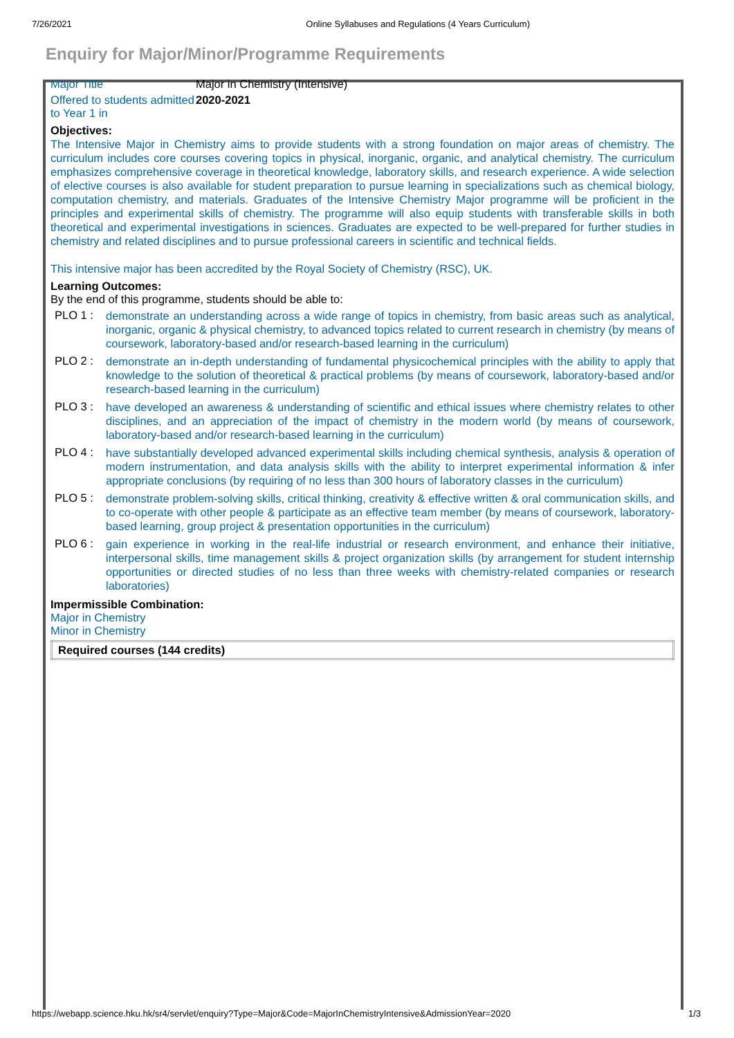7/26/2021 Online Syllabuses and Regulations (4 Years Curriculum)
Enquiry for Major/Minor/Programme Requirements
Major Title Major in Chemistry (Intensive)
Offered to students admitted to Year 1 in
2020-2021
Objectives:
The Intensive Major in Chemistry aims to provide students with a strong foundation on major areas of chemistry. The curriculum includes core courses covering topics in physical, inorganic, organic, and analytical chemistry. The curriculum emphasizes comprehensive coverage in theoretical knowledge, laboratory skills, and research experience. A wide selection of elective courses is also available for student preparation to pursue learning in specializations such as chemical biology, computation chemistry, and materials. Graduates of the Intensive Chemistry Major programme will be proficient in the principles and experimental skills of chemistry. The programme will also equip students with transferable skills in both theoretical and experimental investigations in sciences. Graduates are expected to be well-prepared for further studies in chemistry and related disciplines and to pursue professional careers in scientific and technical fields.
This intensive major has been accredited by the Royal Society of Chemistry (RSC), UK.
Learning Outcomes:
By the end of this programme, students should be able to:
PLO 1 :
demonstrate an understanding across a wide range of topics in chemistry, from basic areas such as analytical, inorganic, organic & physical chemistry, to advanced topics related to current research in chemistry (by means of coursework, laboratory-based and/or research-based learning in the curriculum)
PLO 2 :
demonstrate an in-depth understanding of fundamental physicochemical principles with the ability to apply that knowledge to the solution of theoretical & practical problems (by means of coursework, laboratory-based and/or research-based learning in the curriculum)
PLO 3 :
have developed an awareness & understanding of scientific and ethical issues where chemistry relates to other disciplines, and an appreciation of the impact of chemistry in the modern world (by means of coursework, laboratory-based and/or research-based learning in the curriculum)
PLO 4 :
have substantially developed advanced experimental skills including chemical synthesis, analysis & operation of modern instrumentation, and data analysis skills with the ability to interpret experimental information & infer appropriate conclusions (by requiring of no less than 300 hours of laboratory classes in the curriculum)
PLO 5 :
demonstrate problem-solving skills, critical thinking, creativity & effective written & oral communication skills, and to co-operate with other people & participate as an effective team member (by means of coursework, laboratory-based learning, group project & presentation opportunities in the curriculum)
PLO 6 :
gain experience in working in the real-life industrial or research environment, and enhance their initiative, interpersonal skills, time management skills & project organization skills (by arrangement for student internship opportunities or directed studies of no less than three weeks with chemistry-related companies or research laboratories)
Impermissible Combination:
Major in Chemistry
Minor in Chemistry
| Required courses (144 credits) |
| --- |
https://webapp.science.hku.hk/sr4/servlet/enquiry?Type=Major&Code=MajorInChemistryIntensive&AdmissionYear=2020 1/3